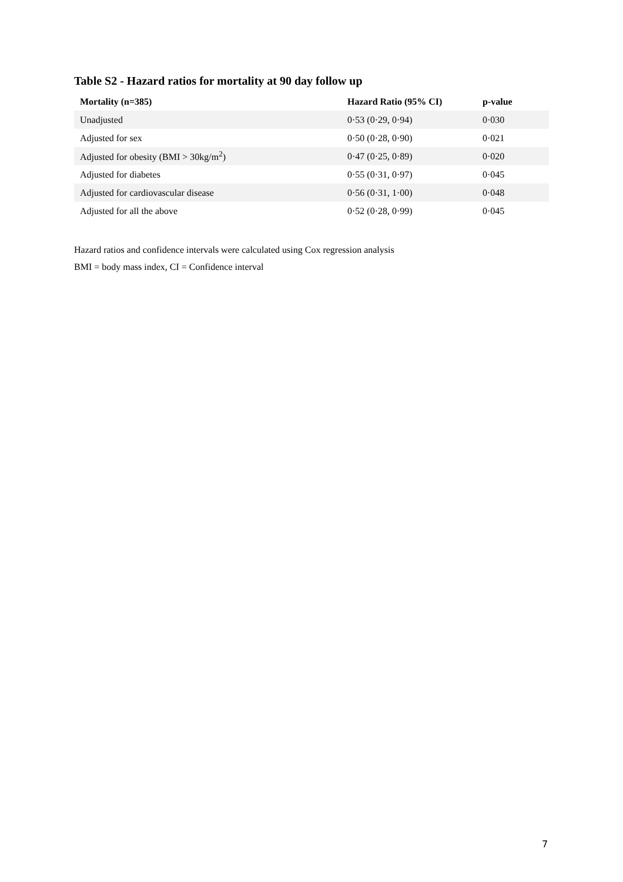Table S2 - Hazard ratios for mortality at 90 day follow up
| Mortality (n=385) | Hazard Ratio (95% CI) | p-value |
| --- | --- | --- |
| Unadjusted | 0·53 (0·29, 0·94) | 0·030 |
| Adjusted for sex | 0·50 (0·28, 0·90) | 0·021 |
| Adjusted for obesity (BMI > 30kg/m<sup>2</sup>) | 0·47 (0·25, 0·89) | 0·020 |
| Adjusted for diabetes | 0·55 (0·31, 0·97) | 0·045 |
| Adjusted for cardiovascular disease | 0·56 (0·31, 1·00) | 0·048 |
| Adjusted for all the above | 0·52 (0·28, 0·99) | 0·045 |
Hazard ratios and confidence intervals were calculated using Cox regression analysis
BMI = body mass index, CI = Confidence interval
7